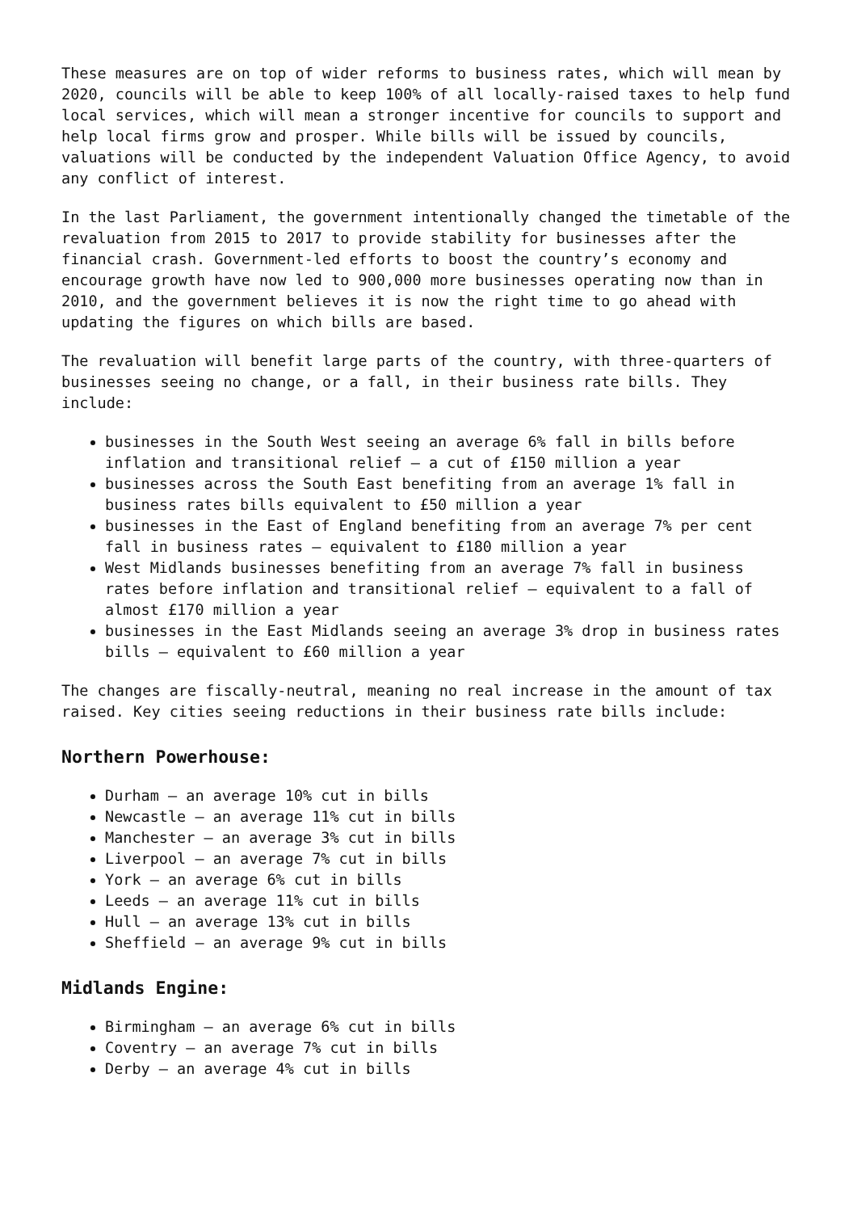These measures are on top of wider reforms to business rates, which will mean by 2020, councils will be able to keep 100% of all locally-raised taxes to help fund local services, which will mean a stronger incentive for councils to support and help local firms grow and prosper. While bills will be issued by councils, valuations will be conducted by the independent Valuation Office Agency, to avoid any conflict of interest.
In the last Parliament, the government intentionally changed the timetable of the revaluation from 2015 to 2017 to provide stability for businesses after the financial crash. Government-led efforts to boost the country’s economy and encourage growth have now led to 900,000 more businesses operating now than in 2010, and the government believes it is now the right time to go ahead with updating the figures on which bills are based.
The revaluation will benefit large parts of the country, with three-quarters of businesses seeing no change, or a fall, in their business rate bills. They include:
businesses in the South West seeing an average 6% fall in bills before inflation and transitional relief – a cut of £150 million a year
businesses across the South East benefiting from an average 1% fall in business rates bills equivalent to £50 million a year
businesses in the East of England benefiting from an average 7% per cent fall in business rates – equivalent to £180 million a year
West Midlands businesses benefiting from an average 7% fall in business rates before inflation and transitional relief – equivalent to a fall of almost £170 million a year
businesses in the East Midlands seeing an average 3% drop in business rates bills – equivalent to £60 million a year
The changes are fiscally-neutral, meaning no real increase in the amount of tax raised. Key cities seeing reductions in their business rate bills include:
Northern Powerhouse:
Durham – an average 10% cut in bills
Newcastle – an average 11% cut in bills
Manchester – an average 3% cut in bills
Liverpool – an average 7% cut in bills
York – an average 6% cut in bills
Leeds – an average 11% cut in bills
Hull – an average 13% cut in bills
Sheffield – an average 9% cut in bills
Midlands Engine:
Birmingham – an average 6% cut in bills
Coventry – an average 7% cut in bills
Derby – an average 4% cut in bills